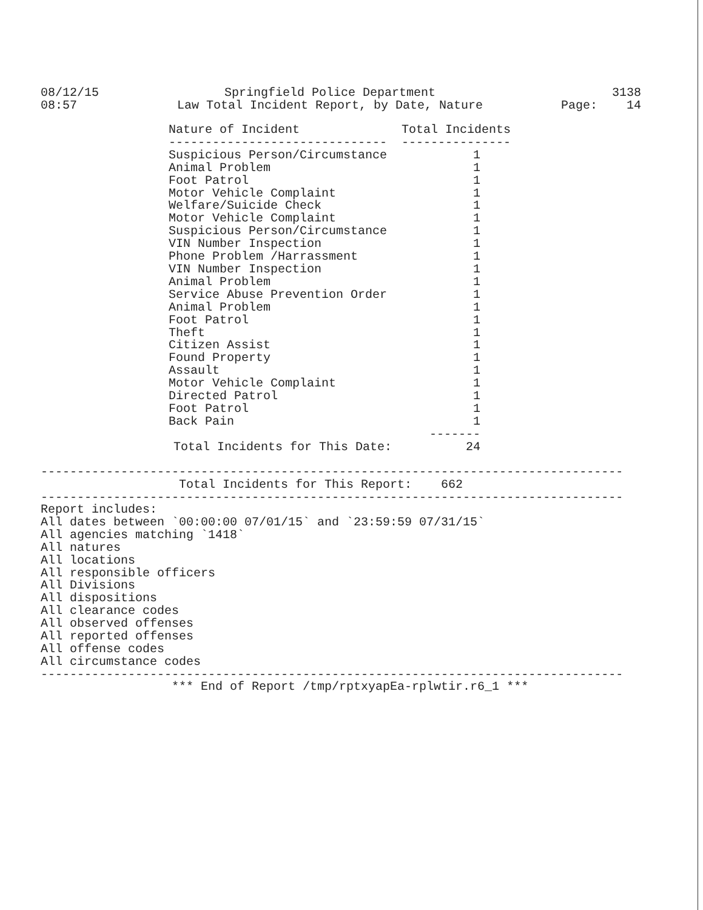08/12/15
08:57
Springfield Police Department
Law Total Incident Report, by Date, Nature
3138
Page: 14
| Nature of Incident | Total Incidents |
| --- | --- |
| ------------------------------ | --------------- |
| Suspicious Person/Circumstance | 1 |
| Animal Problem | 1 |
| Foot Patrol | 1 |
| Motor Vehicle Complaint | 1 |
| Welfare/Suicide Check | 1 |
| Motor Vehicle Complaint | 1 |
| Suspicious Person/Circumstance | 1 |
| VIN Number Inspection | 1 |
| Phone Problem /Harrassment | 1 |
| VIN Number Inspection | 1 |
| Animal Problem | 1 |
| Service Abuse Prevention Order | 1 |
| Animal Problem | 1 |
| Foot Patrol | 1 |
| Theft | 1 |
| Citizen Assist | 1 |
| Found Property | 1 |
| Assault | 1 |
| Motor Vehicle Complaint | 1 |
| Directed Patrol | 1 |
| Foot Patrol | 1 |
| Back Pain | 1 |
| | ------- |
| Total Incidents for This Date: | 24 |
--------------------------------------------------------------------------------
Total Incidents for This Report: 662
--------------------------------------------------------------------------------
Report includes: All dates between `00:00:00 07/01/15` and `23:59:59 07/31/15` All agencies matching `1418` All natures All locations All responsible officers All Divisions All dispositions All clearance codes All observed offenses All reported offenses All offense codes All circumstance codes
--------------------------------------------------------------------------------
*** End of Report /tmp/rptxyapEa-rplwtir.r6_1 ***